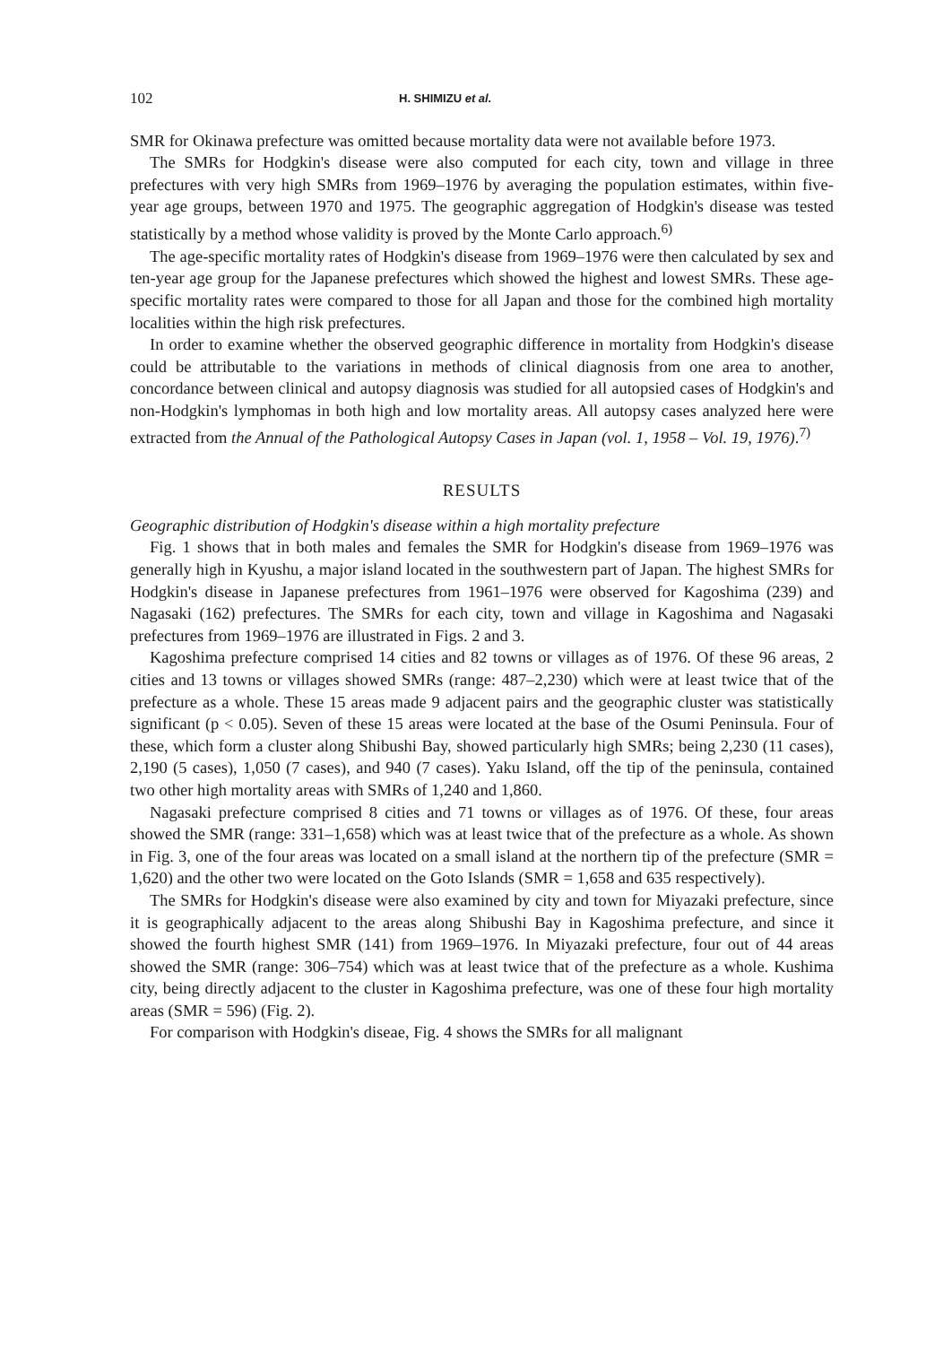102 H. SHIMIZU et al.
SMR for Okinawa prefecture was omitted because mortality data were not available before 1973.
The SMRs for Hodgkin's disease were also computed for each city, town and village in three prefectures with very high SMRs from 1969–1976 by averaging the population estimates, within five-year age groups, between 1970 and 1975. The geographic aggregation of Hodgkin's disease was tested statistically by a method whose validity is proved by the Monte Carlo approach.<sup>6)</sup>
The age-specific mortality rates of Hodgkin's disease from 1969–1976 were then calculated by sex and ten-year age group for the Japanese prefectures which showed the highest and lowest SMRs. These age-specific mortality rates were compared to those for all Japan and those for the combined high mortality localities within the high risk prefectures.
In order to examine whether the observed geographic difference in mortality from Hodgkin's disease could be attributable to the variations in methods of clinical diagnosis from one area to another, concordance between clinical and autopsy diagnosis was studied for all autopsied cases of Hodgkin's and non-Hodgkin's lymphomas in both high and low mortality areas. All autopsy cases analyzed here were extracted from the Annual of the Pathological Autopsy Cases in Japan (vol. 1, 1958 – Vol. 19, 1976).<sup>7)</sup>
RESULTS
Geographic distribution of Hodgkin's disease within a high mortality prefecture
Fig. 1 shows that in both males and females the SMR for Hodgkin's disease from 1969–1976 was generally high in Kyushu, a major island located in the southwestern part of Japan. The highest SMRs for Hodgkin's disease in Japanese prefectures from 1961–1976 were observed for Kagoshima (239) and Nagasaki (162) prefectures. The SMRs for each city, town and village in Kagoshima and Nagasaki prefectures from 1969–1976 are illustrated in Figs. 2 and 3.
Kagoshima prefecture comprised 14 cities and 82 towns or villages as of 1976. Of these 96 areas, 2 cities and 13 towns or villages showed SMRs (range: 487–2,230) which were at least twice that of the prefecture as a whole. These 15 areas made 9 adjacent pairs and the geographic cluster was statistically significant (p < 0.05). Seven of these 15 areas were located at the base of the Osumi Peninsula. Four of these, which form a cluster along Shibushi Bay, showed particularly high SMRs; being 2,230 (11 cases), 2,190 (5 cases), 1,050 (7 cases), and 940 (7 cases). Yaku Island, off the tip of the peninsula, contained two other high mortality areas with SMRs of 1,240 and 1,860.
Nagasaki prefecture comprised 8 cities and 71 towns or villages as of 1976. Of these, four areas showed the SMR (range: 331–1,658) which was at least twice that of the prefecture as a whole. As shown in Fig. 3, one of the four areas was located on a small island at the northern tip of the prefecture (SMR = 1,620) and the other two were located on the Goto Islands (SMR = 1,658 and 635 respectively).
The SMRs for Hodgkin's disease were also examined by city and town for Miyazaki prefecture, since it is geographically adjacent to the areas along Shibushi Bay in Kagoshima prefecture, and since it showed the fourth highest SMR (141) from 1969–1976. In Miyazaki prefecture, four out of 44 areas showed the SMR (range: 306–754) which was at least twice that of the prefecture as a whole. Kushima city, being directly adjacent to the cluster in Kagoshima prefecture, was one of these four high mortality areas (SMR = 596) (Fig. 2).
For comparison with Hodgkin's diseae, Fig. 4 shows the SMRs for all malignant